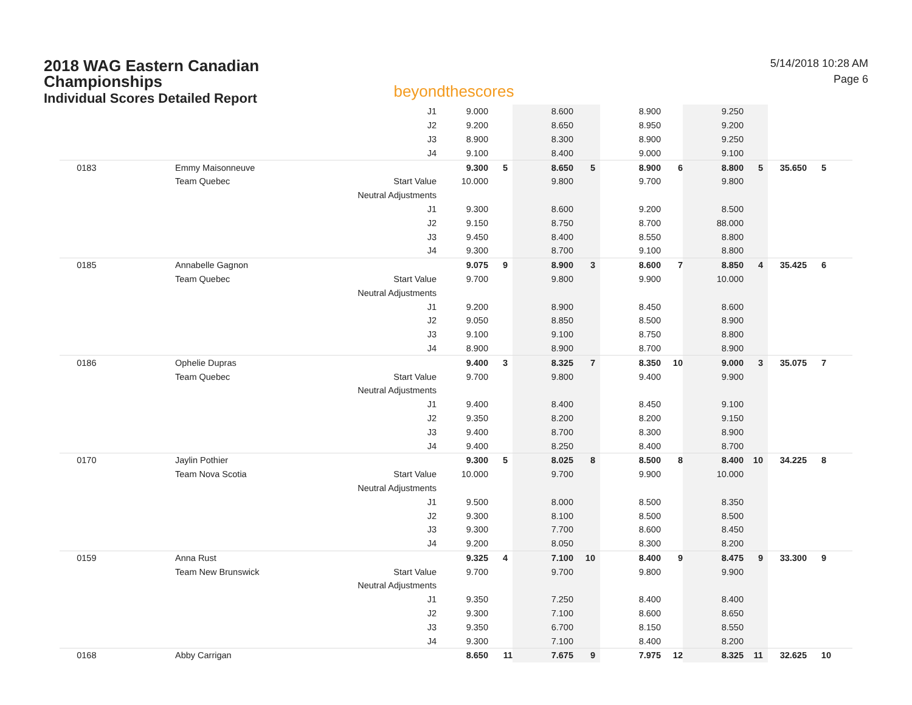2018 WAG Eastern Canadian
Championships
Individual Scores Detailed Report
beyondthescores
5/14/2018 10:28 AM
Page 6
| | | J1 | 9.000 | | 8.600 | | 8.900 | | 9.250 | | | | |
| | | J2 | 9.200 | | 8.650 | | 8.950 | | 9.200 | | | | |
| | | J3 | 8.900 | | 8.300 | | 8.900 | | 9.250 | | | | |
| | | J4 | 9.100 | | 8.400 | | 9.000 | | 9.100 | | | | |
| 0183 | Emmy Maisonneuve | | 9.300 | 5 | 8.650 | 5 | 8.900 | 6 | 8.800 | 5 | 35.650 | 5 | |
| | Team Quebec | Start Value | 10.000 | | 9.800 | | 9.700 | | 9.800 | | | | |
| | | Neutral Adjustments | | | | | | | | | | | |
| | | J1 | 9.300 | | 8.600 | | 9.200 | | 8.500 | | | | |
| | | J2 | 9.150 | | 8.750 | | 8.700 | | 88.000 | | | | |
| | | J3 | 9.450 | | 8.400 | | 8.550 | | 8.800 | | | | |
| | | J4 | 9.300 | | 8.700 | | 9.100 | | 8.800 | | | | |
| 0185 | Annabelle Gagnon | | 9.075 | 9 | 8.900 | 3 | 8.600 | 7 | 8.850 | 4 | 35.425 | 6 | |
| | Team Quebec | Start Value | 9.700 | | 9.800 | | 9.900 | | 10.000 | | | | |
| | | Neutral Adjustments | | | | | | | | | | | |
| | | J1 | 9.200 | | 8.900 | | 8.450 | | 8.600 | | | | |
| | | J2 | 9.050 | | 8.850 | | 8.500 | | 8.900 | | | | |
| | | J3 | 9.100 | | 9.100 | | 8.750 | | 8.800 | | | | |
| | | J4 | 8.900 | | 8.900 | | 8.700 | | 8.900 | | | | |
| 0186 | Ophelie Dupras | | 9.400 | 3 | 8.325 | 7 | 8.350 | 10 | 9.000 | 3 | 35.075 | 7 | |
| | Team Quebec | Start Value | 9.700 | | 9.800 | | 9.400 | | 9.900 | | | | |
| | | Neutral Adjustments | | | | | | | | | | | |
| | | J1 | 9.400 | | 8.400 | | 8.450 | | 9.100 | | | | |
| | | J2 | 9.350 | | 8.200 | | 8.200 | | 9.150 | | | | |
| | | J3 | 9.400 | | 8.700 | | 8.300 | | 8.900 | | | | |
| | | J4 | 9.400 | | 8.250 | | 8.400 | | 8.700 | | | | |
| 0170 | Jaylin Pothier | | 9.300 | 5 | 8.025 | 8 | 8.500 | 8 | 8.400 | 10 | 34.225 | 8 | |
| | Team Nova Scotia | Start Value | 10.000 | | 9.700 | | 9.900 | | 10.000 | | | | |
| | | Neutral Adjustments | | | | | | | | | | | |
| | | J1 | 9.500 | | 8.000 | | 8.500 | | 8.350 | | | | |
| | | J2 | 9.300 | | 8.100 | | 8.500 | | 8.500 | | | | |
| | | J3 | 9.300 | | 7.700 | | 8.600 | | 8.450 | | | | |
| | | J4 | 9.200 | | 8.050 | | 8.300 | | 8.200 | | | | |
| 0159 | Anna Rust | | 9.325 | 4 | 7.100 | 10 | 8.400 | 9 | 8.475 | 9 | 33.300 | 9 | |
| | Team New Brunswick | Start Value | 9.700 | | 9.700 | | 9.800 | | 9.900 | | | | |
| | | Neutral Adjustments | | | | | | | | | | | |
| | | J1 | 9.350 | | 7.250 | | 8.400 | | 8.400 | | | | |
| | | J2 | 9.300 | | 7.100 | | 8.600 | | 8.650 | | | | |
| | | J3 | 9.350 | | 6.700 | | 8.150 | | 8.550 | | | | |
| | | J4 | 9.300 | | 7.100 | | 8.400 | | 8.200 | | | | |
| 0168 | Abby Carrigan | | 8.650 | 11 | 7.675 | 9 | 7.975 | 12 | 8.325 | 11 | 32.625 | 10 | |